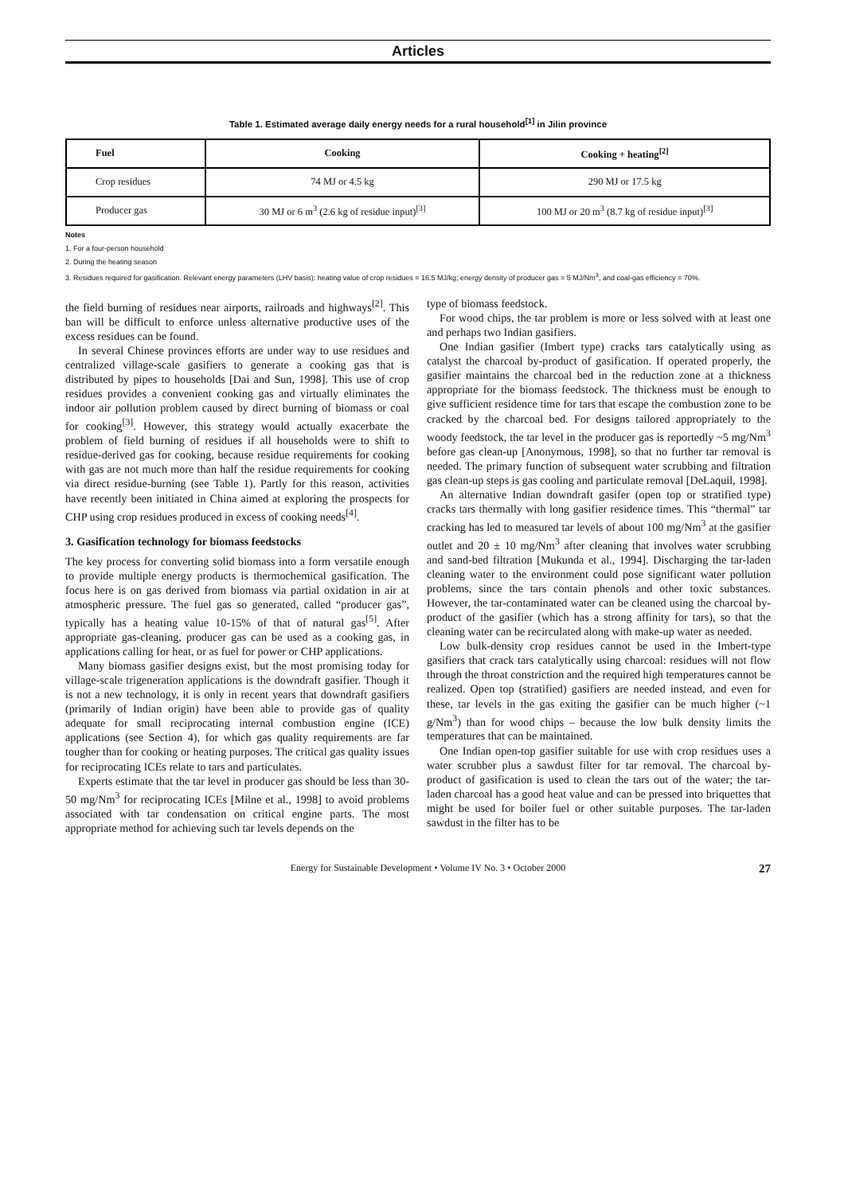Articles
Table 1. Estimated average daily energy needs for a rural household<sup>[1]</sup> in Jilin province
| Fuel | Cooking | Cooking + heating<sup>[2]</sup> |
| --- | --- | --- |
| Crop residues | 74 MJ or 4.5 kg | 290 MJ or 17.5 kg |
| Producer gas | 30 MJ or 6 m<sup>3</sup> (2.6 kg of residue input)<sup>[3]</sup> | 100 MJ or 20 m<sup>3</sup> (8.7 kg of residue input)<sup>[3]</sup> |
Notes
1. For a four-person household
2. During the heating season
3. Residues required for gasification. Relevant energy parameters (LHV basis): heating value of crop residues = 16.5 MJ/kg; energy density of producer gas = 5 MJ/Nm<sup>3</sup>, and coal-gas efficiency = 70%.
the field burning of residues near airports, railroads and highways<sup>[2]</sup>. This ban will be difficult to enforce unless alternative productive uses of the excess residues can be found.
In several Chinese provinces efforts are under way to use residues and centralized village-scale gasifiers to generate a cooking gas that is distributed by pipes to households [Dai and Sun, 1998]. This use of crop residues provides a convenient cooking gas and virtually eliminates the indoor air pollution problem caused by direct burning of biomass or coal for cooking<sup>[3]</sup>. However, this strategy would actually exacerbate the problem of field burning of residues if all households were to shift to residue-derived gas for cooking, because residue requirements for cooking with gas are not much more than half the residue requirements for cooking via direct residue-burning (see Table 1). Partly for this reason, activities have recently been initiated in China aimed at exploring the prospects for CHP using crop residues produced in excess of cooking needs<sup>[4]</sup>.
3. Gasification technology for biomass feedstocks
The key process for converting solid biomass into a form versatile enough to provide multiple energy products is thermochemical gasification. The focus here is on gas derived from biomass via partial oxidation in air at atmospheric pressure. The fuel gas so generated, called “producer gas”, typically has a heating value 10-15% of that of natural gas<sup>[5]</sup>. After appropriate gas-cleaning, producer gas can be used as a cooking gas, in applications calling for heat, or as fuel for power or CHP applications.
Many biomass gasifier designs exist, but the most promising today for village-scale trigeneration applications is the downdraft gasifier. Though it is not a new technology, it is only in recent years that downdraft gasifiers (primarily of Indian origin) have been able to provide gas of quality adequate for small reciprocating internal combustion engine (ICE) applications (see Section 4), for which gas quality requirements are far tougher than for cooking or heating purposes. The critical gas quality issues for reciprocating ICEs relate to tars and particulates.
Experts estimate that the tar level in producer gas should be less than 30-50 mg/Nm<sup>3</sup> for reciprocating ICEs [Milne et al., 1998] to avoid problems associated with tar condensation on critical engine parts. The most appropriate method for achieving such tar levels depends on the
type of biomass feedstock.
For wood chips, the tar problem is more or less solved with at least one and perhaps two Indian gasifiers.
One Indian gasifier (Imbert type) cracks tars catalytically using as catalyst the charcoal by-product of gasification. If operated properly, the gasifier maintains the charcoal bed in the reduction zone at a thickness appropriate for the biomass feedstock. The thickness must be enough to give sufficient residence time for tars that escape the combustion zone to be cracked by the charcoal bed. For designs tailored appropriately to the woody feedstock, the tar level in the producer gas is reportedly ~5 mg/Nm<sup>3</sup> before gas clean-up [Anonymous, 1998], so that no further tar removal is needed. The primary function of subsequent water scrubbing and filtration gas clean-up steps is gas cooling and particulate removal [DeLaquil, 1998].
An alternative Indian downdraft gasifer (open top or stratified type) cracks tars thermally with long gasifier residence times. This “thermal” tar cracking has led to measured tar levels of about 100 mg/Nm<sup>3</sup> at the gasifier outlet and 20 ± 10 mg/Nm<sup>3</sup> after cleaning that involves water scrubbing and sand-bed filtration [Mukunda et al., 1994]. Discharging the tar-laden cleaning water to the environment could pose significant water pollution problems, since the tars contain phenols and other toxic substances. However, the tar-contaminated water can be cleaned using the charcoal by-product of the gasifier (which has a strong affinity for tars), so that the cleaning water can be recirculated along with make-up water as needed.
Low bulk-density crop residues cannot be used in the Imbert-type gasifiers that crack tars catalytically using charcoal: residues will not flow through the throat constriction and the required high temperatures cannot be realized. Open top (stratified) gasifiers are needed instead, and even for these, tar levels in the gas exiting the gasifier can be much higher (~1 g/Nm<sup>3</sup>) than for wood chips – because the low bulk density limits the temperatures that can be maintained.
One Indian open-top gasifier suitable for use with crop residues uses a water scrubber plus a sawdust filter for tar removal. The charcoal by-product of gasification is used to clean the tars out of the water; the tar-laden charcoal has a good heat value and can be pressed into briquettes that might be used for boiler fuel or other suitable purposes. The tar-laden sawdust in the filter has to be
Energy for Sustainable Development • Volume IV No. 3 • October 2000 27